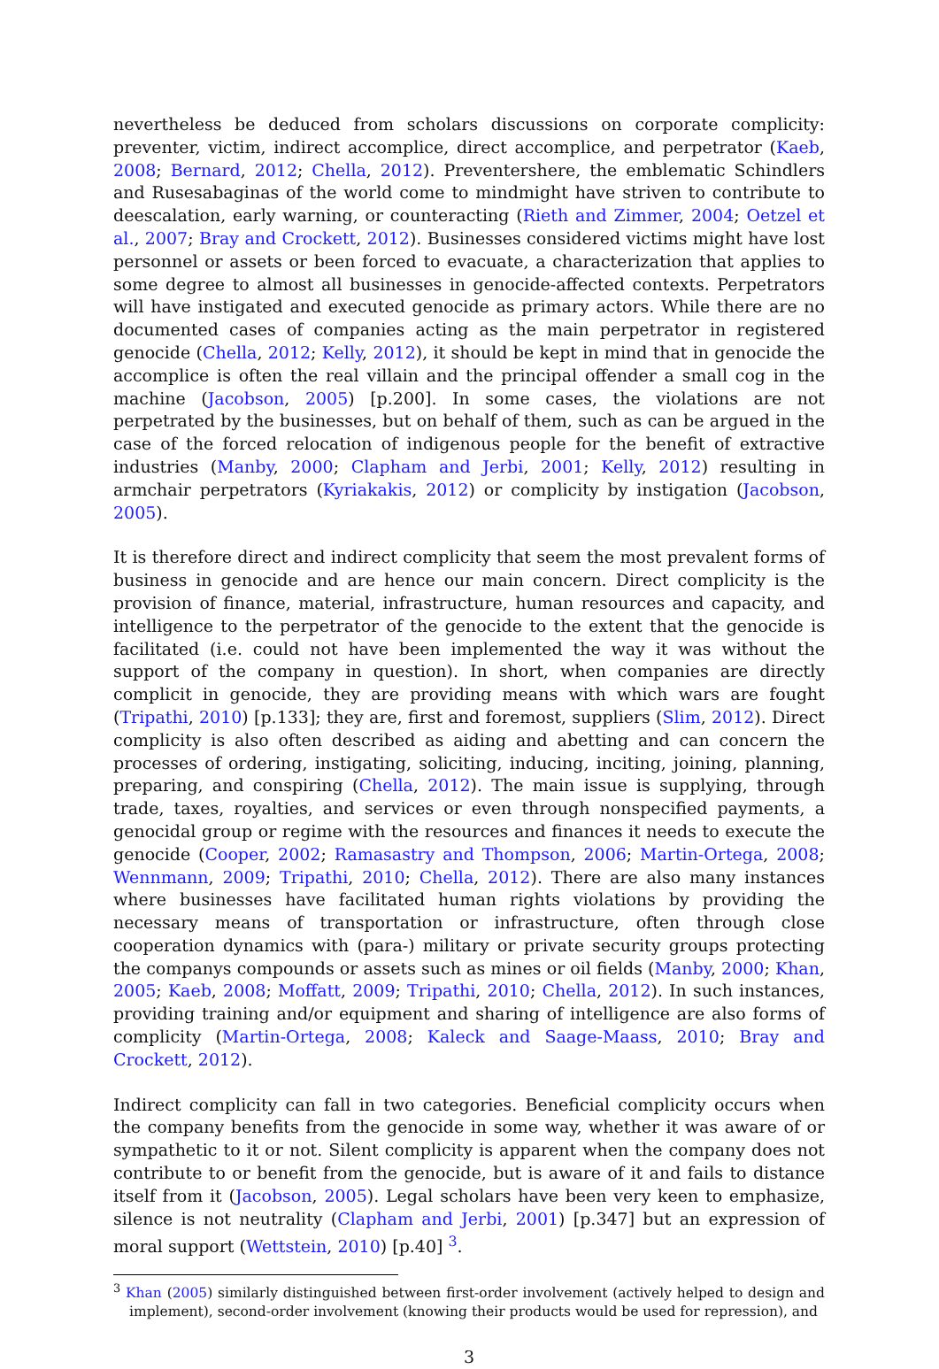nevertheless be deduced from scholars discussions on corporate complicity: preventer, victim, indirect accomplice, direct accomplice, and perpetrator (Kaeb, 2008; Bernard, 2012; Chella, 2012). Preventershere, the emblematic Schindlers and Rusesabaginas of the world come to mindmight have striven to contribute to deescalation, early warning, or counteracting (Rieth and Zimmer, 2004; Oetzel et al., 2007; Bray and Crockett, 2012). Businesses considered victims might have lost personnel or assets or been forced to evacuate, a characterization that applies to some degree to almost all businesses in genocide-affected contexts. Perpetrators will have instigated and executed genocide as primary actors. While there are no documented cases of companies acting as the main perpetrator in registered genocide (Chella, 2012; Kelly, 2012), it should be kept in mind that in genocide the accomplice is often the real villain and the principal offender a small cog in the machine (Jacobson, 2005) [p.200]. In some cases, the violations are not perpetrated by the businesses, but on behalf of them, such as can be argued in the case of the forced relocation of indigenous people for the benefit of extractive industries (Manby, 2000; Clapham and Jerbi, 2001; Kelly, 2012) resulting in armchair perpetrators (Kyriakakis, 2012) or complicity by instigation (Jacobson, 2005).
It is therefore direct and indirect complicity that seem the most prevalent forms of business in genocide and are hence our main concern. Direct complicity is the provision of finance, material, infrastructure, human resources and capacity, and intelligence to the perpetrator of the genocide to the extent that the genocide is facilitated (i.e. could not have been implemented the way it was without the support of the company in question). In short, when companies are directly complicit in genocide, they are providing means with which wars are fought (Tripathi, 2010) [p.133]; they are, first and foremost, suppliers (Slim, 2012). Direct complicity is also often described as aiding and abetting and can concern the processes of ordering, instigating, soliciting, inducing, inciting, joining, planning, preparing, and conspiring (Chella, 2012). The main issue is supplying, through trade, taxes, royalties, and services or even through nonspecified payments, a genocidal group or regime with the resources and finances it needs to execute the genocide (Cooper, 2002; Ramasastry and Thompson, 2006; Martin-Ortega, 2008; Wennmann, 2009; Tripathi, 2010; Chella, 2012). There are also many instances where businesses have facilitated human rights violations by providing the necessary means of transportation or infrastructure, often through close cooperation dynamics with (para-) military or private security groups protecting the companys compounds or assets such as mines or oil fields (Manby, 2000; Khan, 2005; Kaeb, 2008; Moffatt, 2009; Tripathi, 2010; Chella, 2012). In such instances, providing training and/or equipment and sharing of intelligence are also forms of complicity (Martin-Ortega, 2008; Kaleck and Saage-Maass, 2010; Bray and Crockett, 2012).
Indirect complicity can fall in two categories. Beneficial complicity occurs when the company benefits from the genocide in some way, whether it was aware of or sympathetic to it or not. Silent complicity is apparent when the company does not contribute to or benefit from the genocide, but is aware of it and fails to distance itself from it (Jacobson, 2005). Legal scholars have been very keen to emphasize, silence is not neutrality (Clapham and Jerbi, 2001) [p.347] but an expression of moral support (Wettstein, 2010) [p.40] <sup>3</sup>.
<sup>3</sup> Khan (2005) similarly distinguished between first-order involvement (actively helped to design and implement), second-order involvement (knowing their products would be used for repression), and
3